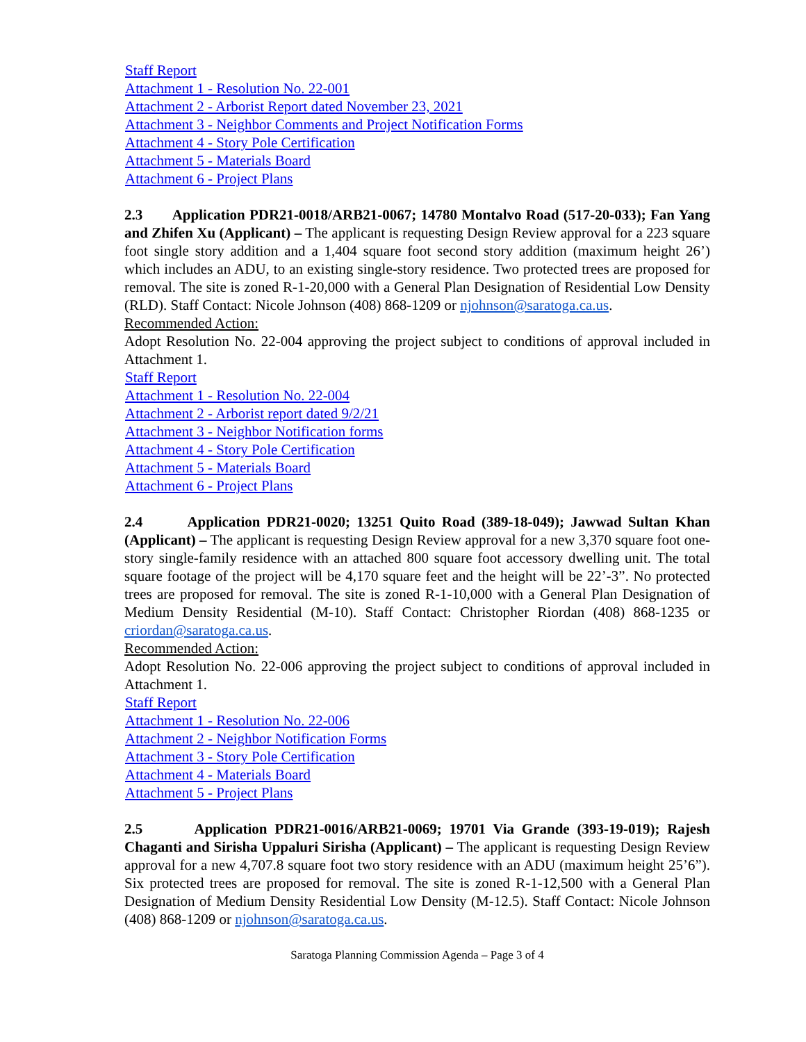Staff Report
Attachment 1 - Resolution No. 22-001
Attachment 2 - Arborist Report dated November 23, 2021
Attachment 3 - Neighbor Comments and Project Notification Forms
Attachment 4 - Story Pole Certification
Attachment 5 - Materials Board
Attachment 6 - Project Plans
2.3 Application PDR21-0018/ARB21-0067; 14780 Montalvo Road (517-20-033); Fan Yang and Zhifen Xu (Applicant) – The applicant is requesting Design Review approval for a 223 square foot single story addition and a 1,404 square foot second story addition (maximum height 26’) which includes an ADU, to an existing single-story residence. Two protected trees are proposed for removal. The site is zoned R-1-20,000 with a General Plan Designation of Residential Low Density (RLD). Staff Contact: Nicole Johnson (408) 868-1209 or njohnson@saratoga.ca.us.
Recommended Action:
Adopt Resolution No. 22-004 approving the project subject to conditions of approval included in Attachment 1.
Staff Report
Attachment 1 - Resolution No. 22-004
Attachment 2 - Arborist report dated 9/2/21
Attachment 3 - Neighbor Notification forms
Attachment 4 - Story Pole Certification
Attachment 5 - Materials Board
Attachment 6 - Project Plans
2.4 Application PDR21-0020; 13251 Quito Road (389-18-049); Jawwad Sultan Khan (Applicant) – The applicant is requesting Design Review approval for a new 3,370 square foot one-story single-family residence with an attached 800 square foot accessory dwelling unit. The total square footage of the project will be 4,170 square feet and the height will be 22’-3”. No protected trees are proposed for removal. The site is zoned R-1-10,000 with a General Plan Designation of Medium Density Residential (M-10). Staff Contact: Christopher Riordan (408) 868-1235 or criordan@saratoga.ca.us.
Recommended Action:
Adopt Resolution No. 22-006 approving the project subject to conditions of approval included in Attachment 1.
Staff Report
Attachment 1 - Resolution No. 22-006
Attachment 2 - Neighbor Notification Forms
Attachment 3 - Story Pole Certification
Attachment 4 - Materials Board
Attachment 5 - Project Plans
2.5 Application PDR21-0016/ARB21-0069; 19701 Via Grande (393-19-019); Rajesh Chaganti and Sirisha Uppaluri Sirisha (Applicant) – The applicant is requesting Design Review approval for a new 4,707.8 square foot two story residence with an ADU (maximum height 25’6”). Six protected trees are proposed for removal. The site is zoned R-1-12,500 with a General Plan Designation of Medium Density Residential Low Density (M-12.5). Staff Contact: Nicole Johnson (408) 868-1209 or njohnson@saratoga.ca.us.
Saratoga Planning Commission Agenda – Page 3 of 4